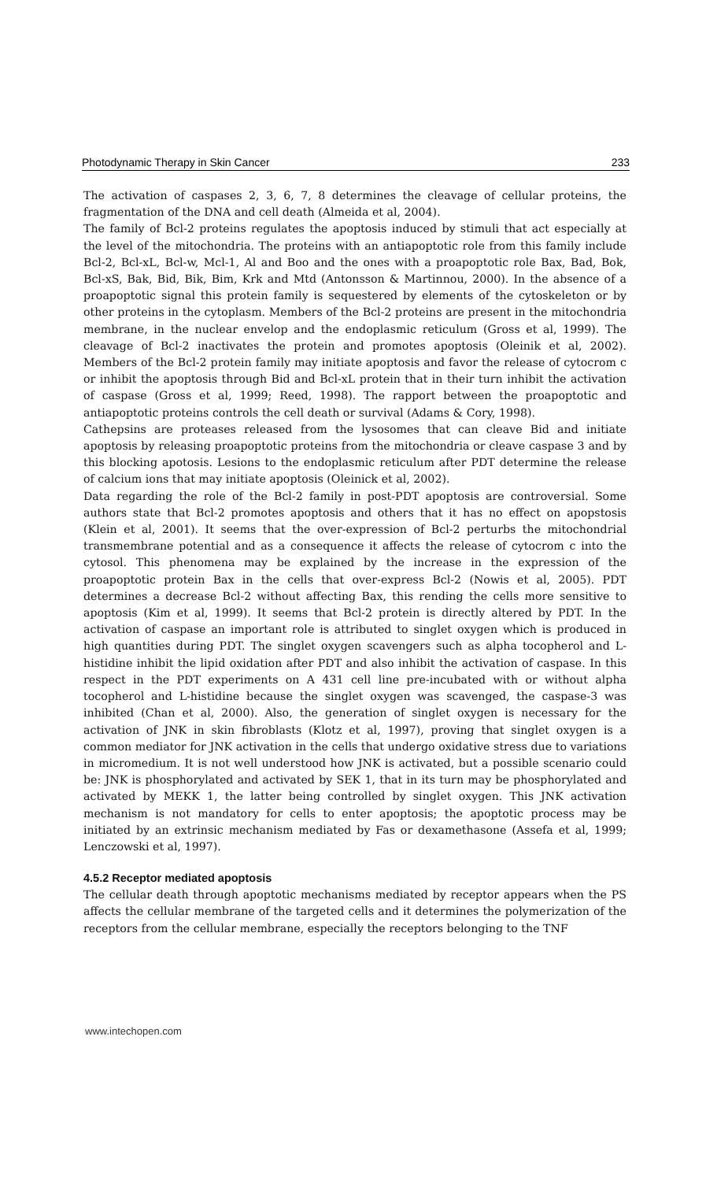Photodynamic Therapy in Skin Cancer 233
The activation of caspases 2, 3, 6, 7, 8 determines the cleavage of cellular proteins, the fragmentation of the DNA and cell death (Almeida et al, 2004).
The family of Bcl-2 proteins regulates the apoptosis induced by stimuli that act especially at the level of the mitochondria. The proteins with an antiapoptotic role from this family include Bcl-2, Bcl-xL, Bcl-w, Mcl-1, Al and Boo and the ones with a proapoptotic role Bax, Bad, Bok, Bcl-xS, Bak, Bid, Bik, Bim, Krk and Mtd (Antonsson & Martinnou, 2000). In the absence of a proapoptotic signal this protein family is sequestered by elements of the cytoskeleton or by other proteins in the cytoplasm. Members of the Bcl-2 proteins are present in the mitochondria membrane, in the nuclear envelop and the endoplasmic reticulum (Gross et al, 1999). The cleavage of Bcl-2 inactivates the protein and promotes apoptosis (Oleinik et al, 2002). Members of the Bcl-2 protein family may initiate apoptosis and favor the release of cytocrom c or inhibit the apoptosis through Bid and Bcl-xL protein that in their turn inhibit the activation of caspase (Gross et al, 1999; Reed, 1998). The rapport between the proapoptotic and antiapoptotic proteins controls the cell death or survival (Adams & Cory, 1998).
Cathepsins are proteases released from the lysosomes that can cleave Bid and initiate apoptosis by releasing proapoptotic proteins from the mitochondria or cleave caspase 3 and by this blocking apotosis. Lesions to the endoplasmic reticulum after PDT determine the release of calcium ions that may initiate apoptosis (Oleinick et al, 2002).
Data regarding the role of the Bcl-2 family in post-PDT apoptosis are controversial. Some authors state that Bcl-2 promotes apoptosis and others that it has no effect on apopstosis (Klein et al, 2001). It seems that the over-expression of Bcl-2 perturbs the mitochondrial transmembrane potential and as a consequence it affects the release of cytocrom c into the cytosol. This phenomena may be explained by the increase in the expression of the proapoptotic protein Bax in the cells that over-express Bcl-2 (Nowis et al, 2005). PDT determines a decrease Bcl-2 without affecting Bax, this rending the cells more sensitive to apoptosis (Kim et al, 1999). It seems that Bcl-2 protein is directly altered by PDT. In the activation of caspase an important role is attributed to singlet oxygen which is produced in high quantities during PDT. The singlet oxygen scavengers such as alpha tocopherol and L-histidine inhibit the lipid oxidation after PDT and also inhibit the activation of caspase. In this respect in the PDT experiments on A 431 cell line pre-incubated with or without alpha tocopherol and L-histidine because the singlet oxygen was scavenged, the caspase-3 was inhibited (Chan et al, 2000). Also, the generation of singlet oxygen is necessary for the activation of JNK in skin fibroblasts (Klotz et al, 1997), proving that singlet oxygen is a common mediator for JNK activation in the cells that undergo oxidative stress due to variations in micromedium. It is not well understood how JNK is activated, but a possible scenario could be: JNK is phosphorylated and activated by SEK 1, that in its turn may be phosphorylated and activated by MEKK 1, the latter being controlled by singlet oxygen. This JNK activation mechanism is not mandatory for cells to enter apoptosis; the apoptotic process may be initiated by an extrinsic mechanism mediated by Fas or dexamethasone (Assefa et al, 1999; Lenczowski et al, 1997).
4.5.2 Receptor mediated apoptosis
The cellular death through apoptotic mechanisms mediated by receptor appears when the PS affects the cellular membrane of the targeted cells and it determines the polymerization of the receptors from the cellular membrane, especially the receptors belonging to the TNF
www.intechopen.com